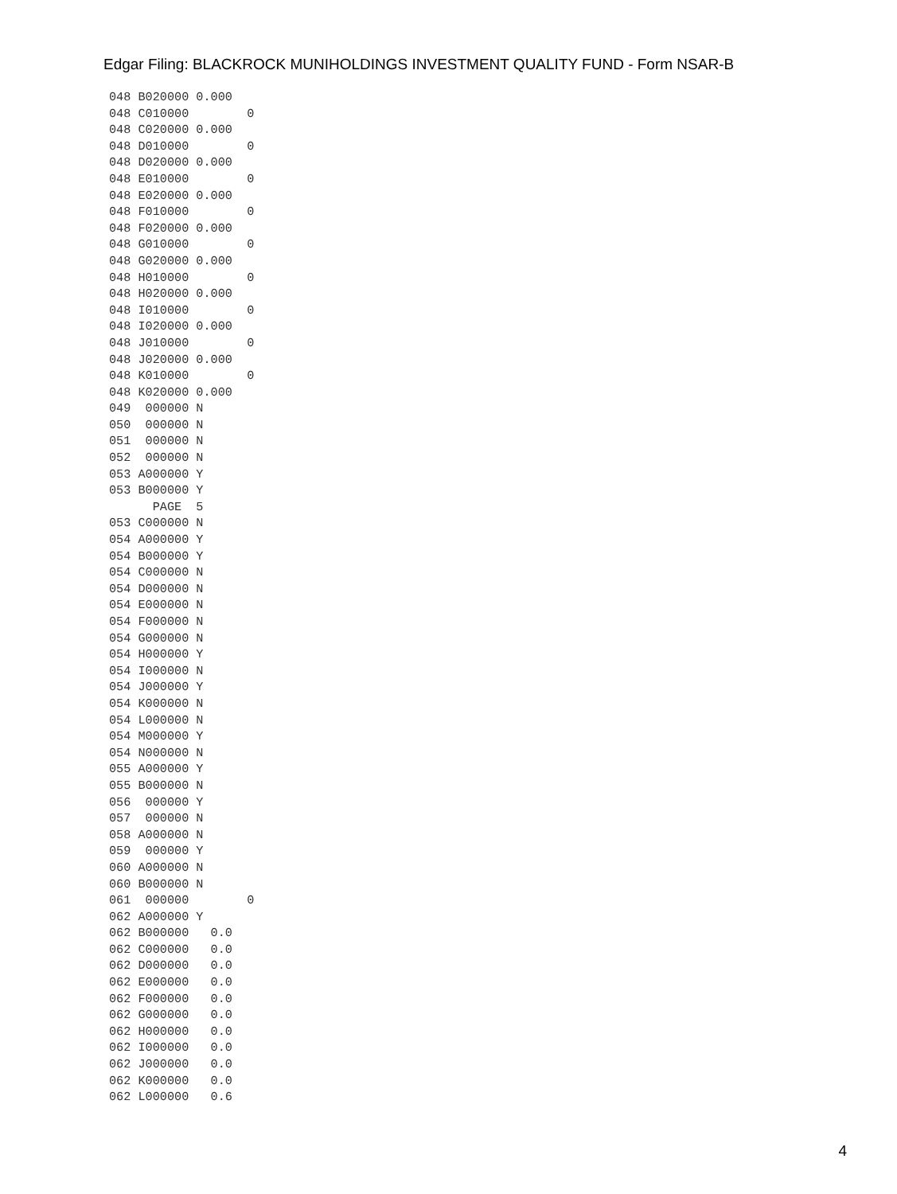Edgar Filing: BLACKROCK MUNIHOLDINGS INVESTMENT QUALITY FUND - Form NSAR-B
048 B020000 0.000
048 C010000        0
048 C020000 0.000
048 D010000        0
048 D020000 0.000
048 E010000        0
048 E020000 0.000
048 F010000        0
048 F020000 0.000
048 G010000        0
048 G020000 0.000
048 H010000        0
048 H020000 0.000
048 I010000        0
048 I020000 0.000
048 J010000        0
048 J020000 0.000
048 K010000        0
048 K020000 0.000
049  000000 N
050  000000 N
051  000000 N
052  000000 N
053 A000000 Y
053 B000000 Y
      PAGE  5
053 C000000 N
054 A000000 Y
054 B000000 Y
054 C000000 N
054 D000000 N
054 E000000 N
054 F000000 N
054 G000000 N
054 H000000 Y
054 I000000 N
054 J000000 Y
054 K000000 N
054 L000000 N
054 M000000 Y
054 N000000 N
055 A000000 Y
055 B000000 N
056  000000 Y
057  000000 N
058 A000000 N
059  000000 Y
060 A000000 N
060 B000000 N
061  000000        0
062 A000000 Y
062 B000000   0.0
062 C000000   0.0
062 D000000   0.0
062 E000000   0.0
062 F000000   0.0
062 G000000   0.0
062 H000000   0.0
062 I000000   0.0
062 J000000   0.0
062 K000000   0.0
062 L000000   0.6
4